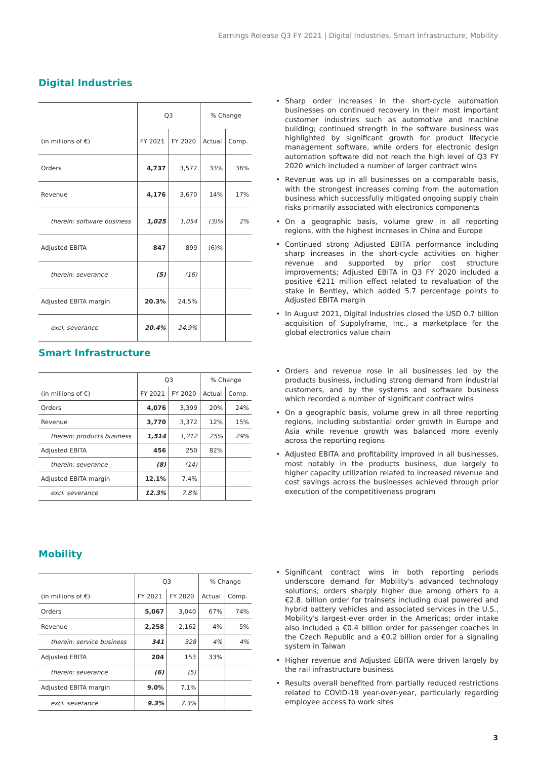Earnings Release Q3 FY 2021 | Digital Industries, Smart Infrastructure, Mobility
Digital Industries
| | Q3 | | % Change | |
| --- | --- | --- | --- | --- |
| (in millions of €) | FY 2021 | FY 2020 | Actual | Comp. |
| Orders | 4,737 | 3,572 | 33% | 36% |
| Revenue | 4,176 | 3,670 | 14% | 17% |
| therein: software business | 1,025 | 1,054 | (3)% | 2% |
| Adjusted EBITA | 847 | 899 | (6)% | |
| therein: severance | (5) | (16) | | |
| Adjusted EBITA margin | 20.3% | 24.5% | | |
| excl. severance | 20.4% | 24.9% | | |
• Sharp order increases in the short-cycle automation businesses on continued recovery in their most important customer industries such as automotive and machine building; continued strength in the software business was highlighted by significant growth for product lifecycle management software, while orders for electronic design automation software did not reach the high level of Q3 FY 2020 which included a number of larger contract wins
• Revenue was up in all businesses on a comparable basis, with the strongest increases coming from the automation business which successfully mitigated ongoing supply chain risks primarily associated with electronics components
• On a geographic basis, volume grew in all reporting regions, with the highest increases in China and Europe
• Continued strong Adjusted EBITA performance including sharp increases in the short-cycle activities on higher revenue and supported by prior cost structure improvements; Adjusted EBITA in Q3 FY 2020 included a positive €211 million effect related to revaluation of the stake in Bentley, which added 5.7 percentage points to Adjusted EBITA margin
• In August 2021, Digital Industries closed the USD 0.7 billion acquisition of Supplyframe, Inc., a marketplace for the global electronics value chain
Smart Infrastructure
| | Q3 | | % Change | |
| --- | --- | --- | --- | --- |
| (in millions of €) | FY 2021 | FY 2020 | Actual | Comp. |
| Orders | 4,076 | 3,399 | 20% | 24% |
| Revenue | 3,770 | 3,372 | 12% | 15% |
| therein: products business | 1,514 | 1,212 | 25% | 29% |
| Adjusted EBITA | 456 | 250 | 82% | |
| therein: severance | (8) | (14) | | |
| Adjusted EBITA margin | 12.1% | 7.4% | | |
| excl. severance | 12.3% | 7.8% | | |
• Orders and revenue rose in all businesses led by the products business, including strong demand from industrial customers, and by the systems and software business which recorded a number of significant contract wins
• On a geographic basis, volume grew in all three reporting regions, including substantial order growth in Europe and Asia while revenue growth was balanced more evenly across the reporting regions
• Adjusted EBITA and profitability improved in all businesses, most notably in the products business, due largely to higher capacity utilization related to increased revenue and cost savings across the businesses achieved through prior execution of the competitiveness program
Mobility
| | Q3 | | % Change | |
| --- | --- | --- | --- | --- |
| (in millions of €) | FY 2021 | FY 2020 | Actual | Comp. |
| Orders | 5,067 | 3,040 | 67% | 74% |
| Revenue | 2,258 | 2,162 | 4% | 5% |
| therein: service business | 341 | 328 | 4% | 4% |
| Adjusted EBITA | 204 | 153 | 33% | |
| therein: severance | (6) | (5) | | |
| Adjusted EBITA margin | 9.0% | 7.1% | | |
| excl. severance | 9.3% | 7.3% | | |
• Significant contract wins in both reporting periods underscore demand for Mobility's advanced technology solutions; orders sharply higher due among others to a €2.8. billion order for trainsets including dual powered and hybrid battery vehicles and associated services in the U.S., Mobility's largest-ever order in the Americas; order intake also included a €0.4 billion order for passenger coaches in the Czech Republic and a €0.2 billion order for a signaling system in Taiwan
• Higher revenue and Adjusted EBITA were driven largely by the rail infrastructure business
• Results overall benefited from partially reduced restrictions related to COVID-19 year-over-year, particularly regarding employee access to work sites
3